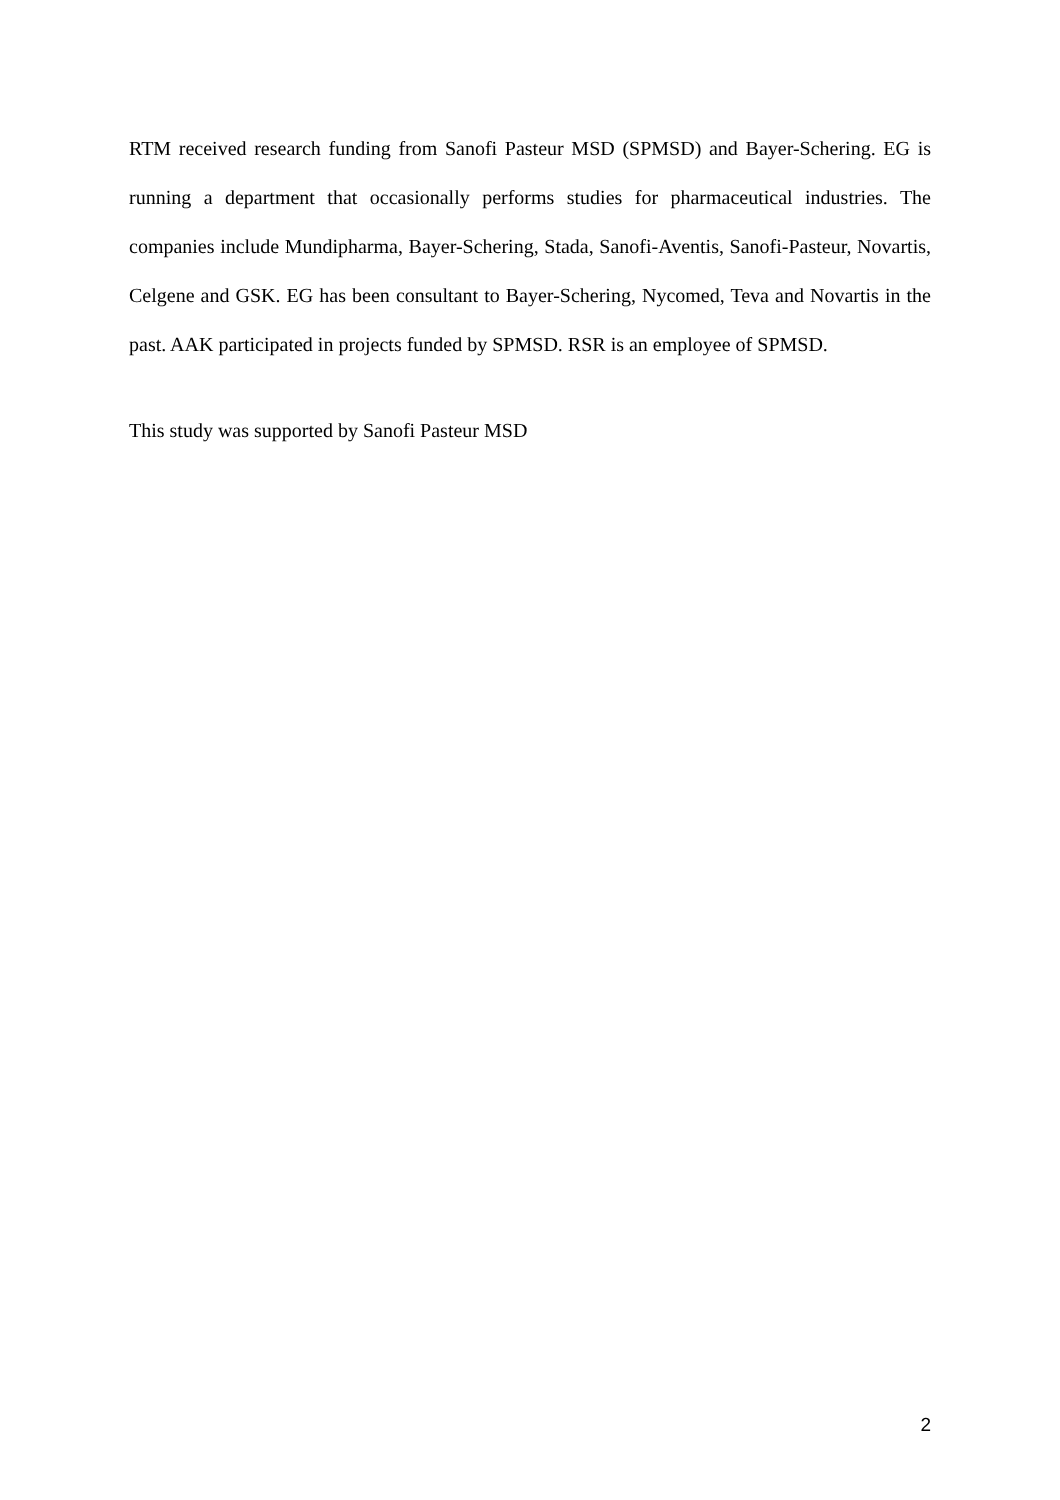RTM received research funding from Sanofi Pasteur MSD (SPMSD) and Bayer-Schering. EG is running a department that occasionally performs studies for pharmaceutical industries. The companies include Mundipharma, Bayer-Schering, Stada, Sanofi-Aventis, Sanofi-Pasteur, Novartis, Celgene and GSK. EG has been consultant to Bayer-Schering, Nycomed, Teva and Novartis in the past. AAK participated in projects funded by SPMSD. RSR is an employee of SPMSD.
This study was supported by Sanofi Pasteur MSD
2